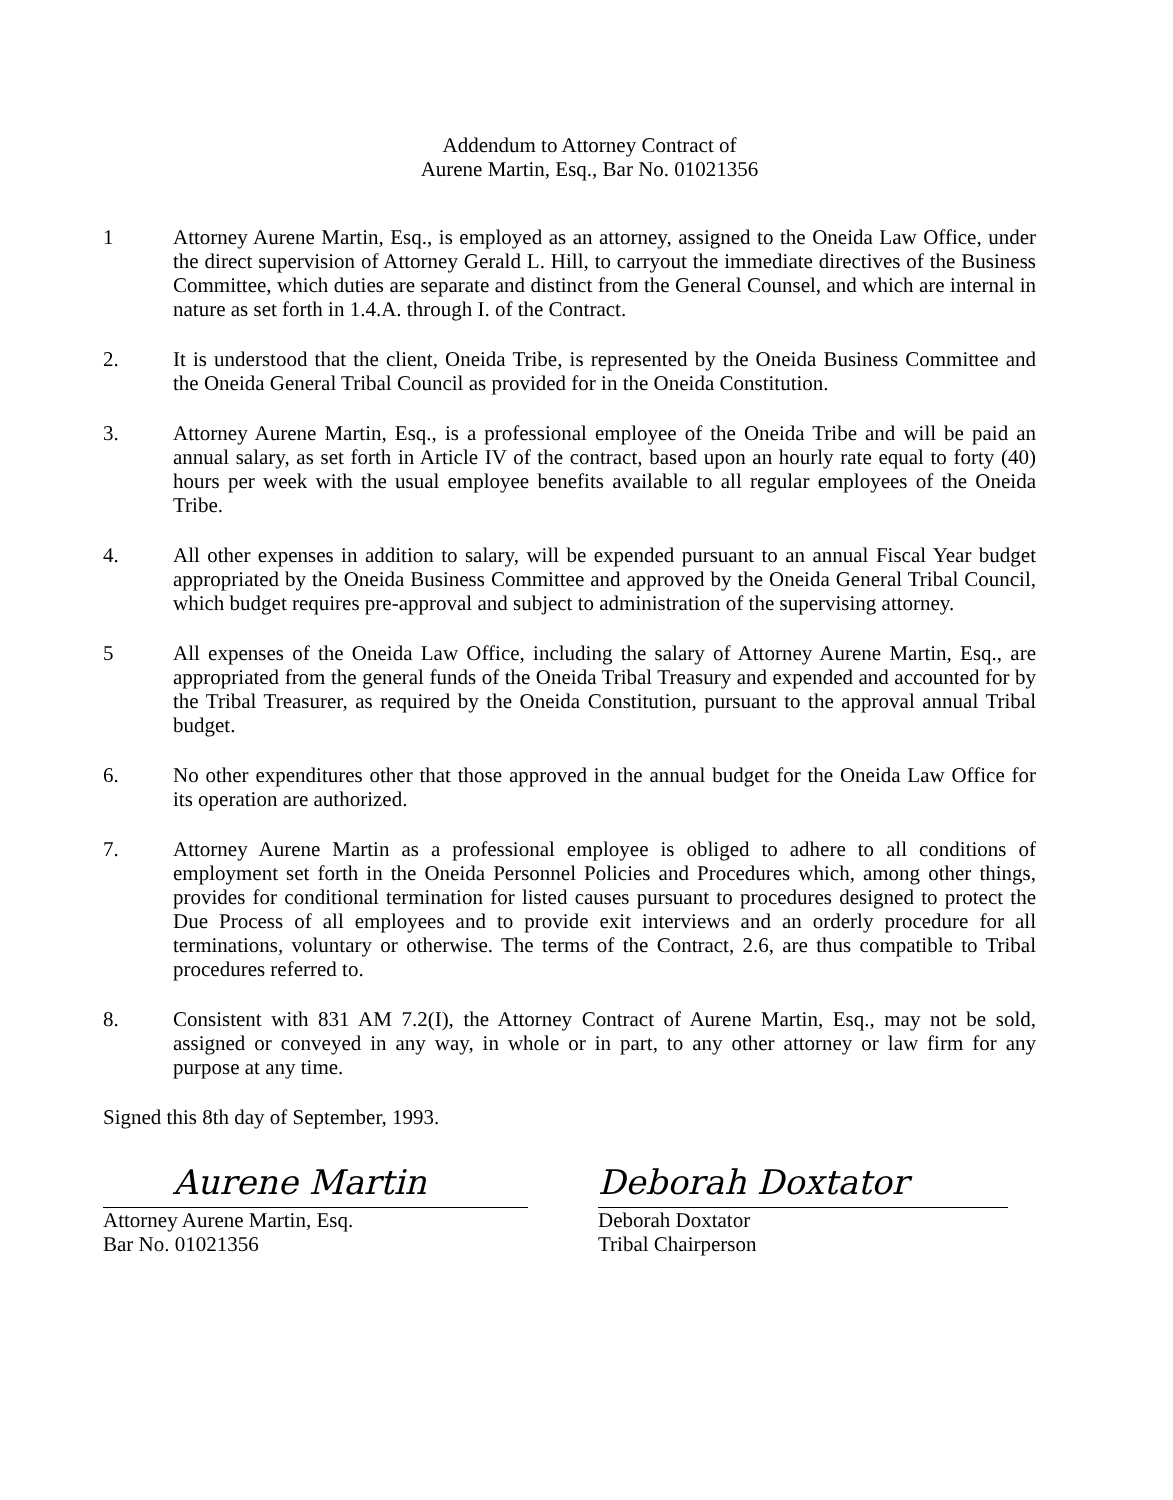Addendum to Attorney Contract of
Aurene Martin, Esq., Bar No. 01021356
1 Attorney Aurene Martin, Esq., is employed as an attorney, assigned to the Oneida Law Office, under the direct supervision of Attorney Gerald L. Hill, to carryout the immediate directives of the Business Committee, which duties are separate and distinct from the General Counsel, and which are internal in nature as set forth in 1.4.A. through I. of the Contract.
2. It is understood that the client, Oneida Tribe, is represented by the Oneida Business Committee and the Oneida General Tribal Council as provided for in the Oneida Constitution.
3. Attorney Aurene Martin, Esq., is a professional employee of the Oneida Tribe and will be paid an annual salary, as set forth in Article IV of the contract, based upon an hourly rate equal to forty (40) hours per week with the usual employee benefits available to all regular employees of the Oneida Tribe.
4. All other expenses in addition to salary, will be expended pursuant to an annual Fiscal Year budget appropriated by the Oneida Business Committee and approved by the Oneida General Tribal Council, which budget requires pre-approval and subject to administration of the supervising attorney.
5 All expenses of the Oneida Law Office, including the salary of Attorney Aurene Martin, Esq., are appropriated from the general funds of the Oneida Tribal Treasury and expended and accounted for by the Tribal Treasurer, as required by the Oneida Constitution, pursuant to the approval annual Tribal budget.
6. No other expenditures other that those approved in the annual budget for the Oneida Law Office for its operation are authorized.
7. Attorney Aurene Martin as a professional employee is obliged to adhere to all conditions of employment set forth in the Oneida Personnel Policies and Procedures which, among other things, provides for conditional termination for listed causes pursuant to procedures designed to protect the Due Process of all employees and to provide exit interviews and an orderly procedure for all terminations, voluntary or otherwise. The terms of the Contract, 2.6, are thus compatible to Tribal procedures referred to.
8. Consistent with 831 AM 7.2(I), the Attorney Contract of Aurene Martin, Esq., may not be sold, assigned or conveyed in any way, in whole or in part, to any other attorney or law firm for any purpose at any time.
Signed this 8th day of September, 1993.
Aurene Martin
Attorney Aurene Martin, Esq.
Bar No. 01021356
Deborah Doxtator
Deborah Doxtator
Tribal Chairperson